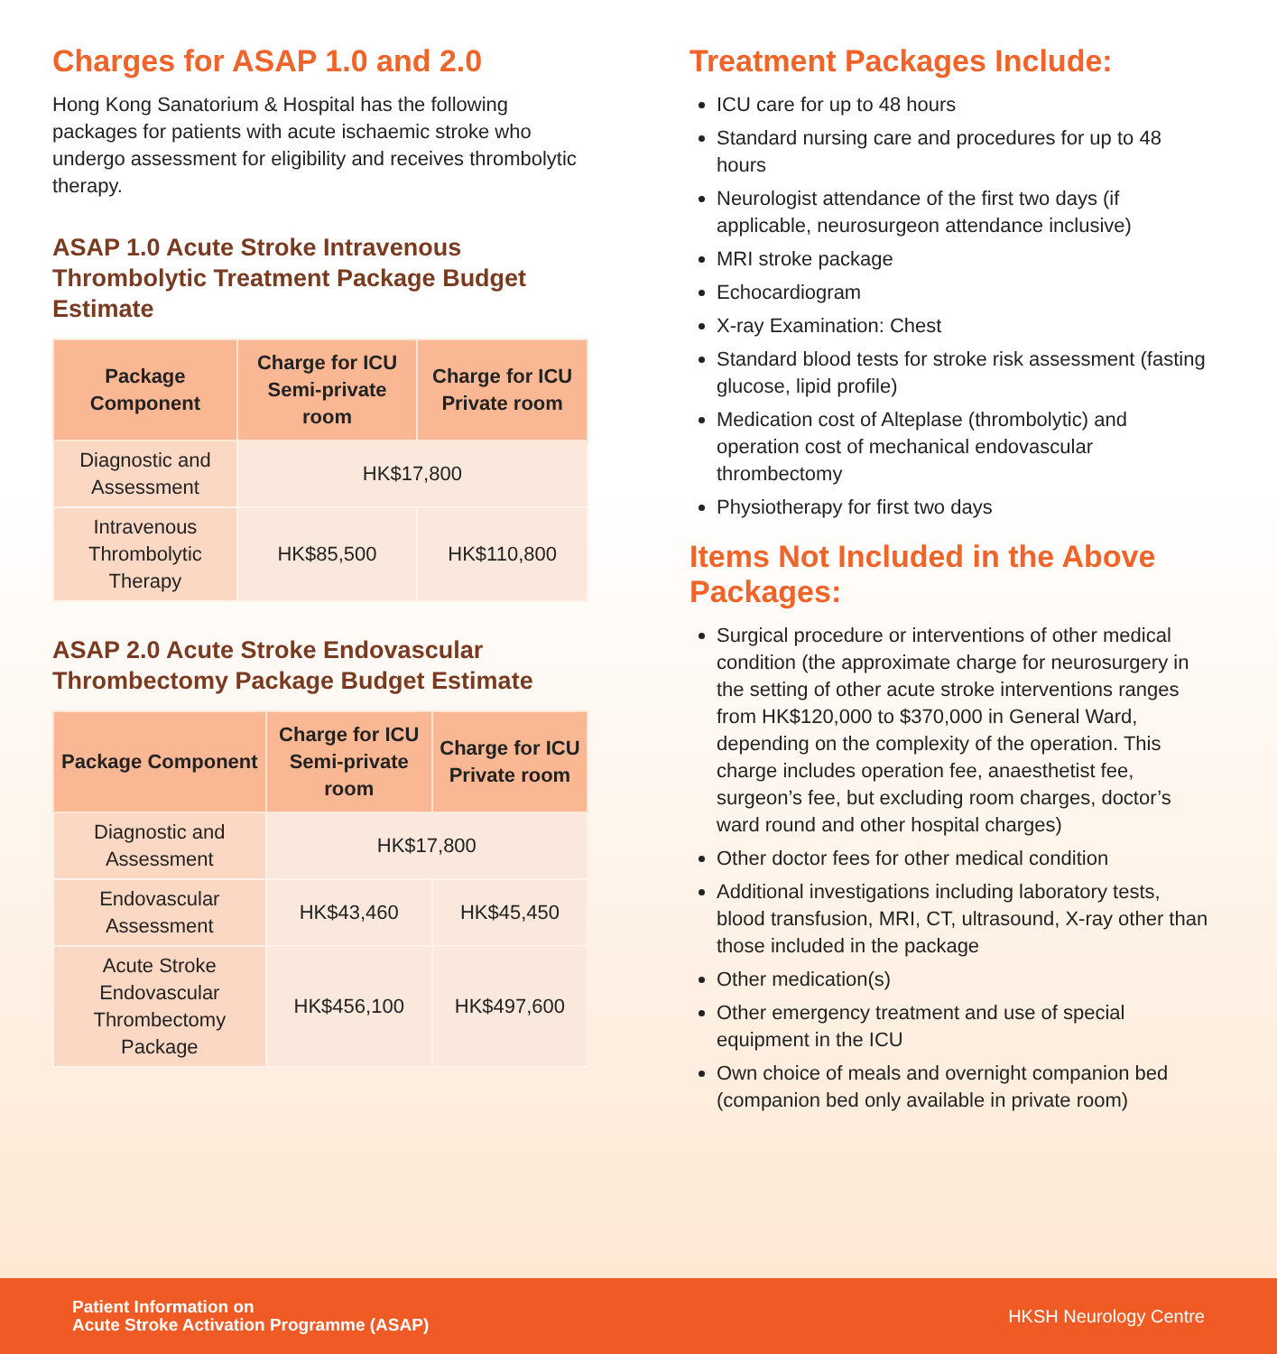Charges for ASAP 1.0 and 2.0
Hong Kong Sanatorium & Hospital has the following packages for patients with acute ischaemic stroke who undergo assessment for eligibility and receives thrombolytic therapy.
ASAP 1.0 Acute Stroke Intravenous Thrombolytic Treatment Package Budget Estimate
| Package Component | Charge for ICU Semi-private room | Charge for ICU Private room |
| --- | --- | --- |
| Diagnostic and Assessment | HK$17,800 | |
| Intravenous Thrombolytic Therapy | HK$85,500 | HK$110,800 |
ASAP 2.0 Acute Stroke Endovascular Thrombectomy Package Budget Estimate
| Package Component | Charge for ICU Semi-private room | Charge for ICU Private room |
| --- | --- | --- |
| Diagnostic and Assessment | HK$17,800 | |
| Endovascular Assessment | HK$43,460 | HK$45,450 |
| Acute Stroke Endovascular Thrombectomy Package | HK$456,100 | HK$497,600 |
Treatment Packages Include:
ICU care for up to 48 hours
Standard nursing care and procedures for up to 48 hours
Neurologist attendance of the first two days (if applicable, neurosurgeon attendance inclusive)
MRI stroke package
Echocardiogram
X-ray Examination: Chest
Standard blood tests for stroke risk assessment (fasting glucose, lipid profile)
Medication cost of Alteplase (thrombolytic) and operation cost of mechanical endovascular thrombectomy
Physiotherapy for first two days
Items Not Included in the Above Packages:
Surgical procedure or interventions of other medical condition (the approximate charge for neurosurgery in the setting of other acute stroke interventions ranges from HK$120,000 to $370,000 in General Ward, depending on the complexity of the operation. This charge includes operation fee, anaesthetist fee, surgeon’s fee, but excluding room charges, doctor’s ward round and other hospital charges)
Other doctor fees for other medical condition
Additional investigations including laboratory tests, blood transfusion, MRI, CT, ultrasound, X-ray other than those included in the package
Other medication(s)
Other emergency treatment and use of special equipment in the ICU
Own choice of meals and overnight companion bed (companion bed only available in private room)
Patient Information on
Acute Stroke Activation Programme (ASAP) HKSH Neurology Centre